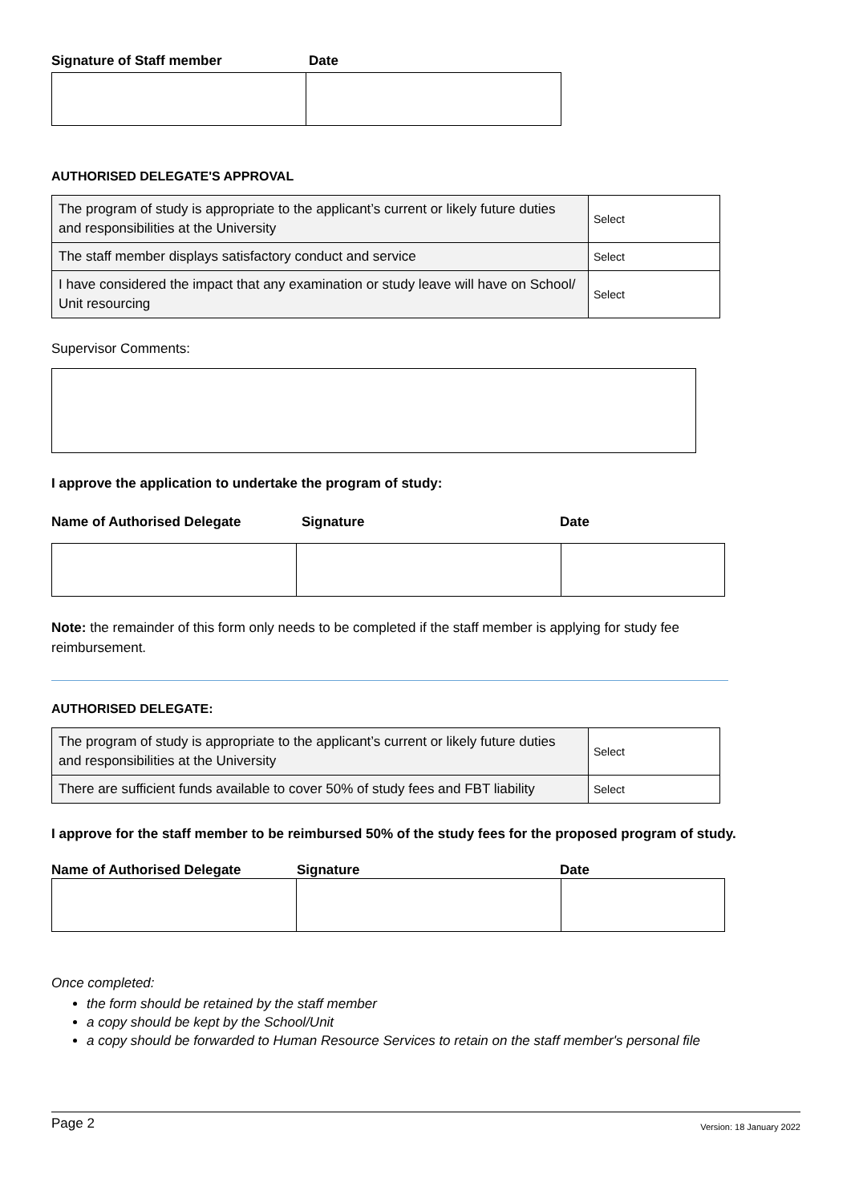Signature of Staff member Date
AUTHORISED DELEGATE'S APPROVAL
| The program of study is appropriate to the applicant’s current or likely future duties and responsibilities at the University | Select |
| The staff member displays satisfactory conduct and service | Select |
| I have considered the impact that any examination or study leave will have on School/ Unit resourcing | Select |
Supervisor Comments:
I approve the application to undertake the program of study:
Name of Authorised Delegate Signature Date
Note: the remainder of this form only needs to be completed if the staff member is applying for study fee reimbursement.
AUTHORISED DELEGATE:
| The program of study is appropriate to the applicant’s current or likely future duties and responsibilities at the University | Select |
| There are sufficient funds available to cover 50% of study fees and FBT liability | Select |
I approve for the staff member to be reimbursed 50% of the study fees for the proposed program of study.
Name of Authorised Delegate Signature Date
Once completed:
the form should be retained by the staff member
a copy should be kept by the School/Unit
a copy should be forwarded to Human Resource Services to retain on the staff member's personal file
Page 2 Version: 18 January 2022